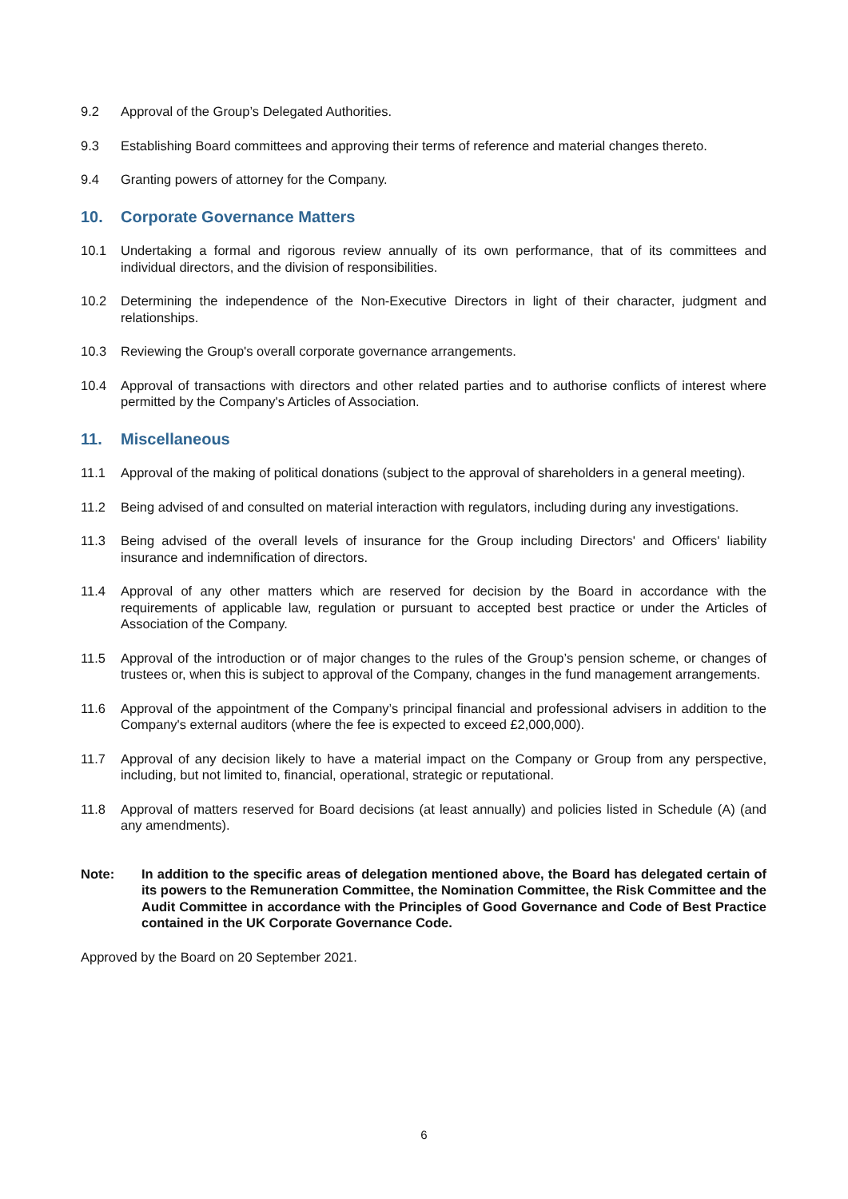9.2 Approval of the Group’s Delegated Authorities.
9.3 Establishing Board committees and approving their terms of reference and material changes thereto.
9.4 Granting powers of attorney for the Company.
10. Corporate Governance Matters
10.1 Undertaking a formal and rigorous review annually of its own performance, that of its committees and individual directors, and the division of responsibilities.
10.2 Determining the independence of the Non-Executive Directors in light of their character, judgment and relationships.
10.3 Reviewing the Group's overall corporate governance arrangements.
10.4 Approval of transactions with directors and other related parties and to authorise conflicts of interest where permitted by the Company's Articles of Association.
11. Miscellaneous
11.1 Approval of the making of political donations (subject to the approval of shareholders in a general meeting).
11.2 Being advised of and consulted on material interaction with regulators, including during any investigations.
11.3 Being advised of the overall levels of insurance for the Group including Directors' and Officers' liability insurance and indemnification of directors.
11.4 Approval of any other matters which are reserved for decision by the Board in accordance with the requirements of applicable law, regulation or pursuant to accepted best practice or under the Articles of Association of the Company.
11.5 Approval of the introduction or of major changes to the rules of the Group’s pension scheme, or changes of trustees or, when this is subject to approval of the Company, changes in the fund management arrangements.
11.6 Approval of the appointment of the Company’s principal financial and professional advisers in addition to the Company's external auditors (where the fee is expected to exceed £2,000,000).
11.7 Approval of any decision likely to have a material impact on the Company or Group from any perspective, including, but not limited to, financial, operational, strategic or reputational.
11.8 Approval of matters reserved for Board decisions (at least annually) and policies listed in Schedule (A) (and any amendments).
Note: In addition to the specific areas of delegation mentioned above, the Board has delegated certain of its powers to the Remuneration Committee, the Nomination Committee, the Risk Committee and the Audit Committee in accordance with the Principles of Good Governance and Code of Best Practice contained in the UK Corporate Governance Code.
Approved by the Board on 20 September 2021.
6